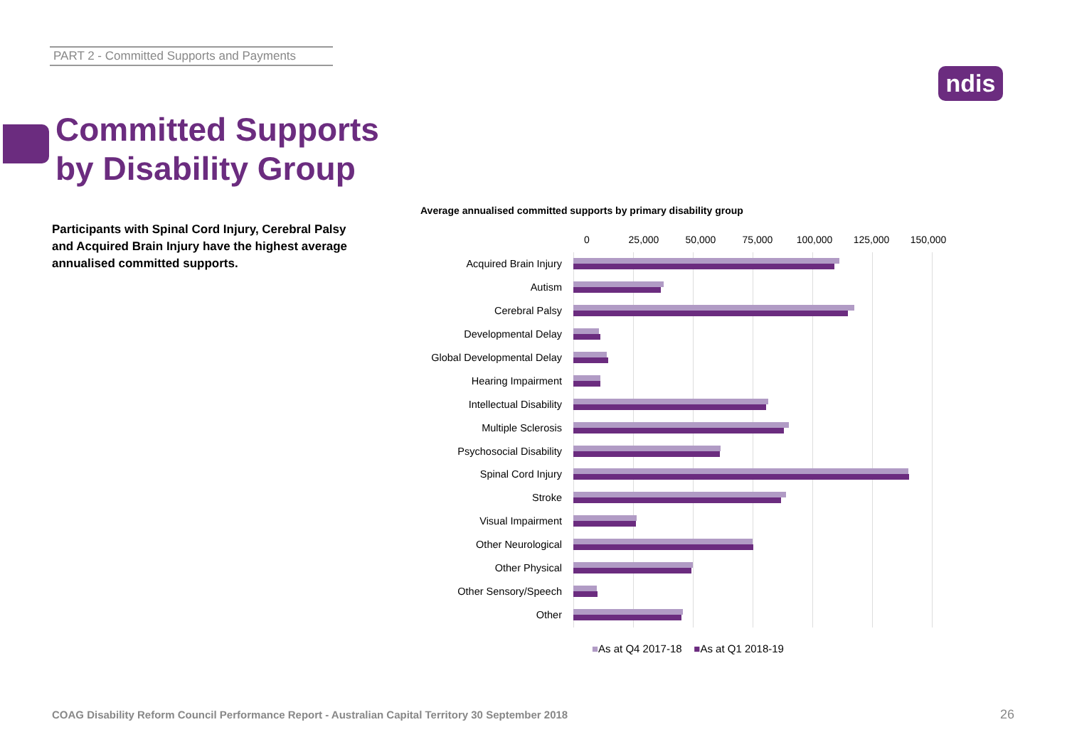PART 2 - Committed Supports and Payments
ndis
Committed Supports
by Disability Group
Participants with Spinal Cord Injury, Cerebral Palsy and Acquired Brain Injury have the highest average annualised committed supports.
Average annualised committed supports by primary disability group
0 25,000 50,000 75,000 100,000 125,000 150,000
Acquired Brain Injury
Autism
Cerebral Palsy
Developmental Delay
Global Developmental Delay
Hearing Impairment
Intellectual Disability
Multiple Sclerosis
Psychosocial Disability
Spinal Cord Injury
Stroke
Visual Impairment
Other Neurological
Other Physical
Other Sensory/Speech
Other
■As at Q4 2017-18 ■As at Q1 2018-19
COAG Disability Reform Council Performance Report - Australian Capital Territory 30 September 2018
26